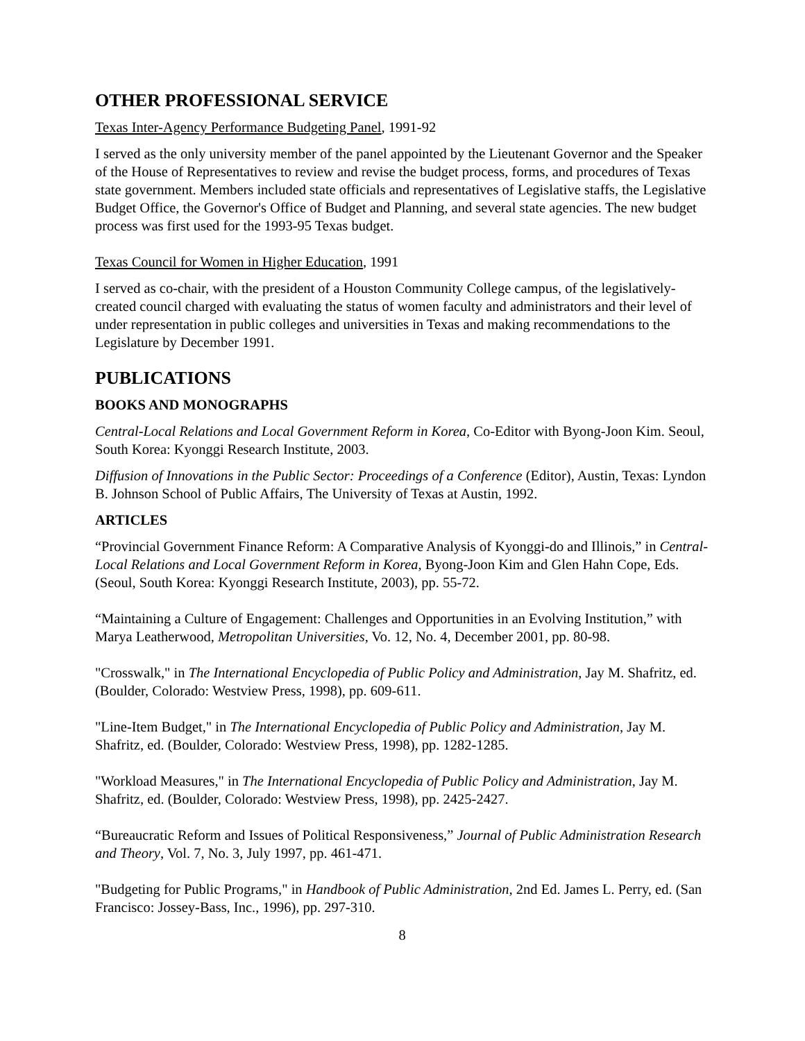OTHER PROFESSIONAL SERVICE
Texas Inter-Agency Performance Budgeting Panel, 1991-92
I served as the only university member of the panel appointed by the Lieutenant Governor and the Speaker of the House of Representatives to review and revise the budget process, forms, and procedures of Texas state government. Members included state officials and representatives of Legislative staffs, the Legislative Budget Office, the Governor's Office of Budget and Planning, and several state agencies. The new budget process was first used for the 1993-95 Texas budget.
Texas Council for Women in Higher Education, 1991
I served as co-chair, with the president of a Houston Community College campus, of the legislatively-created council charged with evaluating the status of women faculty and administrators and their level of under representation in public colleges and universities in Texas and making recommendations to the Legislature by December 1991.
PUBLICATIONS
BOOKS AND MONOGRAPHS
Central-Local Relations and Local Government Reform in Korea, Co-Editor with Byong-Joon Kim. Seoul, South Korea: Kyonggi Research Institute, 2003.
Diffusion of Innovations in the Public Sector: Proceedings of a Conference (Editor), Austin, Texas: Lyndon B. Johnson School of Public Affairs, The University of Texas at Austin, 1992.
ARTICLES
“Provincial Government Finance Reform: A Comparative Analysis of Kyonggi-do and Illinois,” in Central-Local Relations and Local Government Reform in Korea, Byong-Joon Kim and Glen Hahn Cope, Eds. (Seoul, South Korea: Kyonggi Research Institute, 2003), pp. 55-72.
“Maintaining a Culture of Engagement: Challenges and Opportunities in an Evolving Institution,” with Marya Leatherwood, Metropolitan Universities, Vo. 12, No. 4, December 2001, pp. 80-98.
"Crosswalk," in The International Encyclopedia of Public Policy and Administration, Jay M. Shafritz, ed. (Boulder, Colorado: Westview Press, 1998), pp. 609-611.
"Line-Item Budget," in The International Encyclopedia of Public Policy and Administration, Jay M. Shafritz, ed. (Boulder, Colorado: Westview Press, 1998), pp. 1282-1285.
"Workload Measures," in The International Encyclopedia of Public Policy and Administration, Jay M. Shafritz, ed. (Boulder, Colorado: Westview Press, 1998), pp. 2425-2427.
“Bureaucratic Reform and Issues of Political Responsiveness,” Journal of Public Administration Research and Theory, Vol. 7, No. 3, July 1997, pp. 461-471.
"Budgeting for Public Programs," in Handbook of Public Administration, 2nd Ed. James L. Perry, ed. (San Francisco: Jossey-Bass, Inc., 1996), pp. 297-310.
8